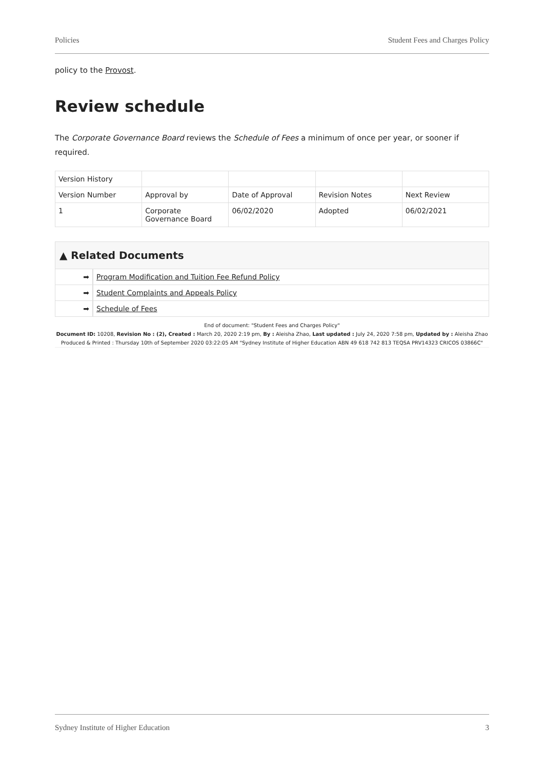Policies Student Fees and Charges Policy
policy to the Provost.
Review schedule
The Corporate Governance Board reviews the Schedule of Fees a minimum of once per year, or sooner if required.
| Version History | | | | |
| Version Number | Approval by | Date of Approval | Revision Notes | Next Review |
| 1 | Corporate Governance Board | 06/02/2020 | Adopted | 06/02/2021 |
▲ Related Documents
➡ Program Modification and Tuition Fee Refund Policy
➡ Student Complaints and Appeals Policy
➡ Schedule of Fees
End of document: "Student Fees and Charges Policy"
Document ID: 10208, Revision No : (2), Created : March 20, 2020 2:19 pm, By : Aleisha Zhao, Last updated : July 24, 2020 7:58 pm, Updated by : Aleisha Zhao
Produced & Printed : Thursday 10th of September 2020 03:22:05 AM "Sydney Institute of Higher Education ABN 49 618 742 813 TEQSA PRV14323 CRICOS 03866C"
Sydney Institute of Higher Education 3